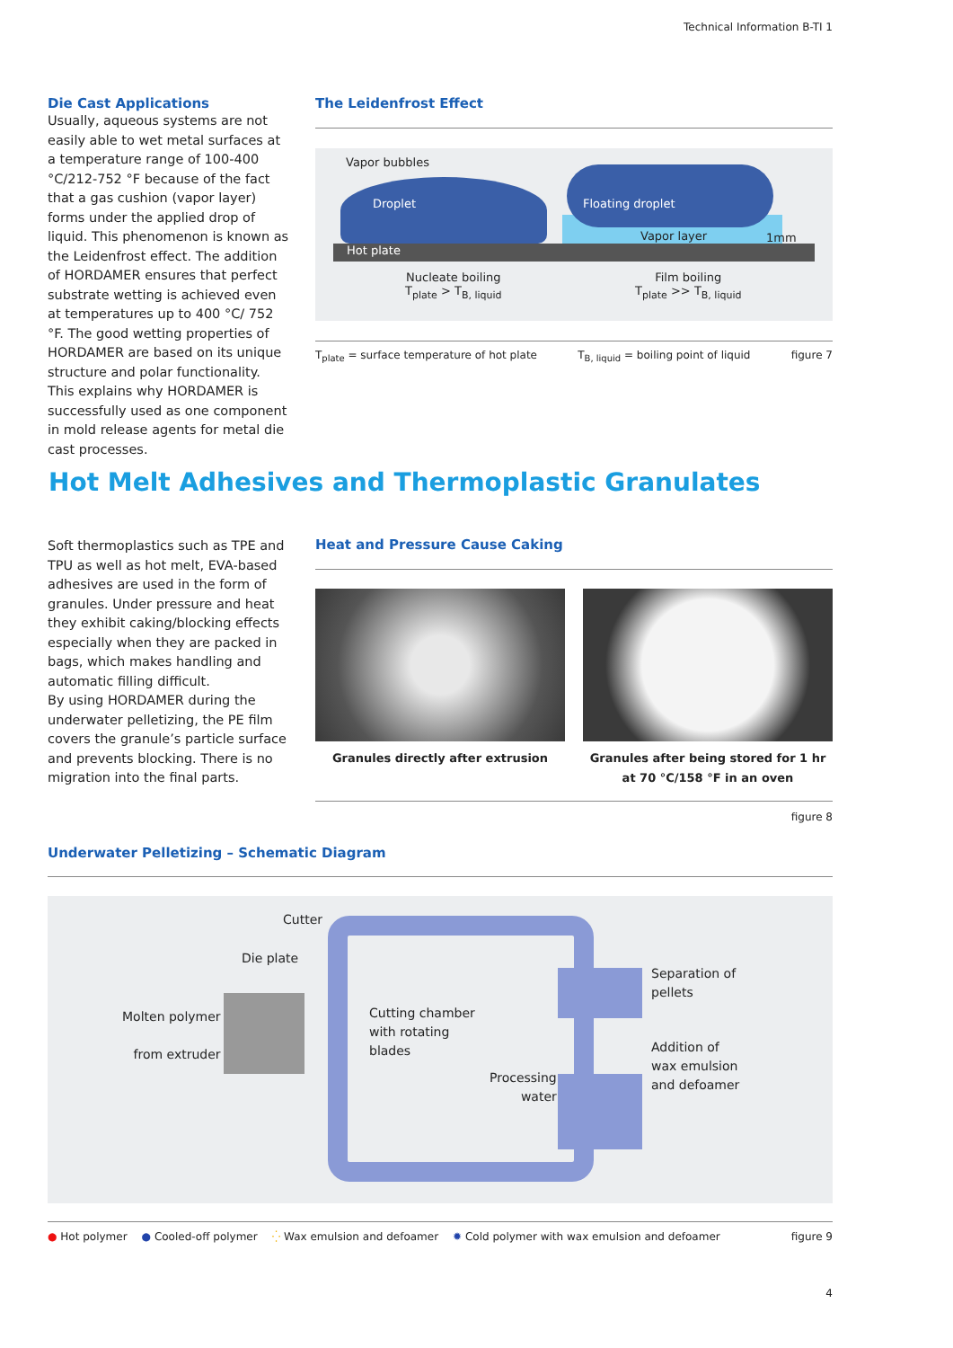Technical Information B-TI 1
Die Cast Applications
Usually, aqueous systems are not easily able to wet metal surfaces at a temperature range of 100-400 °C/212-752 °F because of the fact that a gas cushion (vapor layer) forms under the applied drop of liquid. This phenomenon is known as the Leidenfrost effect. The addition of HORDAMER ensures that perfect substrate wetting is achieved even at temperatures up to 400 °C/ 752 °F. The good wetting properties of HORDAMER are based on its unique structure and polar functionality. This explains why HORDAMER is successfully used as one component in mold release agents for metal die cast processes.
The Leidenfrost Effect
Vapor bubbles
Droplet
Floating droplet
Vapor layer 1mm
Hot plate
Nucleate boiling
T<sub>plate</sub> > T<sub>B, liquid</sub>
Film boiling
T<sub>plate</sub> >> T<sub>B, liquid</sub>
T<sub>plate</sub> = surface temperature of hot plate T<sub>B, liquid</sub> = boiling point of liquid figure 7
Hot Melt Adhesives and Thermoplastic Granulates
Soft thermoplastics such as TPE and TPU as well as hot melt, EVA-based adhesives are used in the form of granules. Under pressure and heat they exhibit caking/blocking effects especially when they are packed in bags, which makes handling and automatic filling difficult.
By using HORDAMER during the underwater pelletizing, the PE film covers the granule’s particle surface and prevents blocking. There is no migration into the final parts.
Heat and Pressure Cause Caking
Granules directly after extrusion
Granules after being stored for 1 hr
at 70 °C/158 °F in an oven
figure 8
Underwater Pelletizing – Schematic Diagram
Cutter
Die plate
Molten polymer
from extruder
Cutting chamber
with rotating
blades
Processing
water
Separation of
pellets
Addition of
wax emulsion
and defoamer
● Hot polymer ● Cooled-off polymer ⁛ Wax emulsion and defoamer ✹ Cold polymer with wax emulsion and defoamer figure 9
4